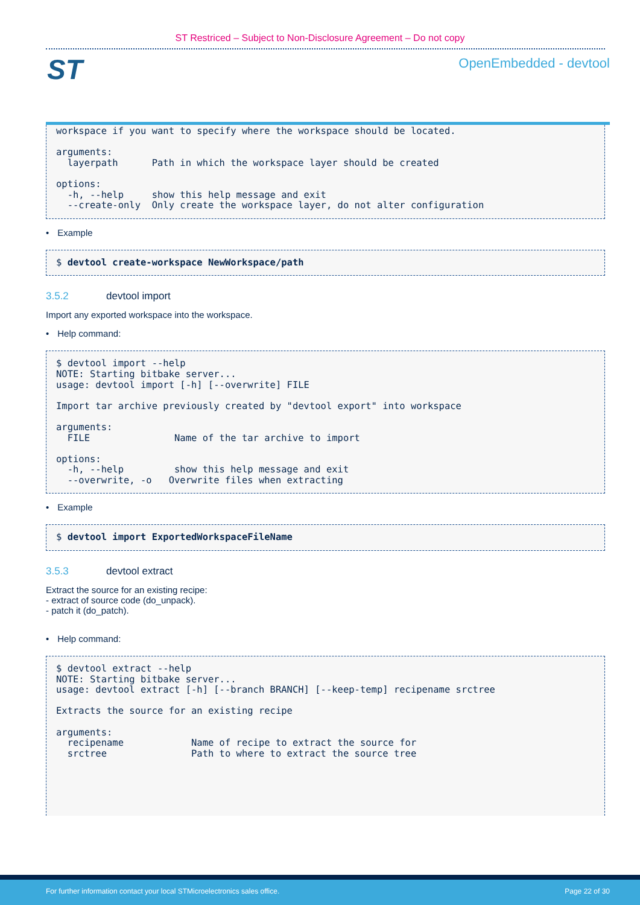ST Restriced – Subject to Non-Disclosure Agreement – Do not copy
ST
OpenEmbedded - devtool
workspace if you want to specify where the workspace should be located.

arguments:
  layerpath      Path in which the workspace layer should be created

options:
  -h, --help     show this help message and exit
  --create-only  Only create the workspace layer, do not alter configuration
• Example
$ devtool create-workspace NewWorkspace/path
3.5.2 devtool import
Import any exported workspace into the workspace.
• Help command:
$ devtool import --help
NOTE: Starting bitbake server...
usage: devtool import [-h] [--overwrite] FILE

Import tar archive previously created by "devtool export" into workspace

arguments:
  FILE               Name of the tar archive to import

options:
  -h, --help         show this help message and exit
  --overwrite, -o   Overwrite files when extracting
• Example
$ devtool import ExportedWorkspaceFileName
3.5.3 devtool extract
Extract the source for an existing recipe:
- extract of source code (do_unpack).
- patch it (do_patch).
• Help command:
$ devtool extract --help
NOTE: Starting bitbake server...
usage: devtool extract [-h] [--branch BRANCH] [--keep-temp] recipename srctree

Extracts the source for an existing recipe

arguments:
  recipename            Name of recipe to extract the source for
  srctree               Path to where to extract the source tree
For further information contact your local STMicroelectronics sales office. Page 22 of 30